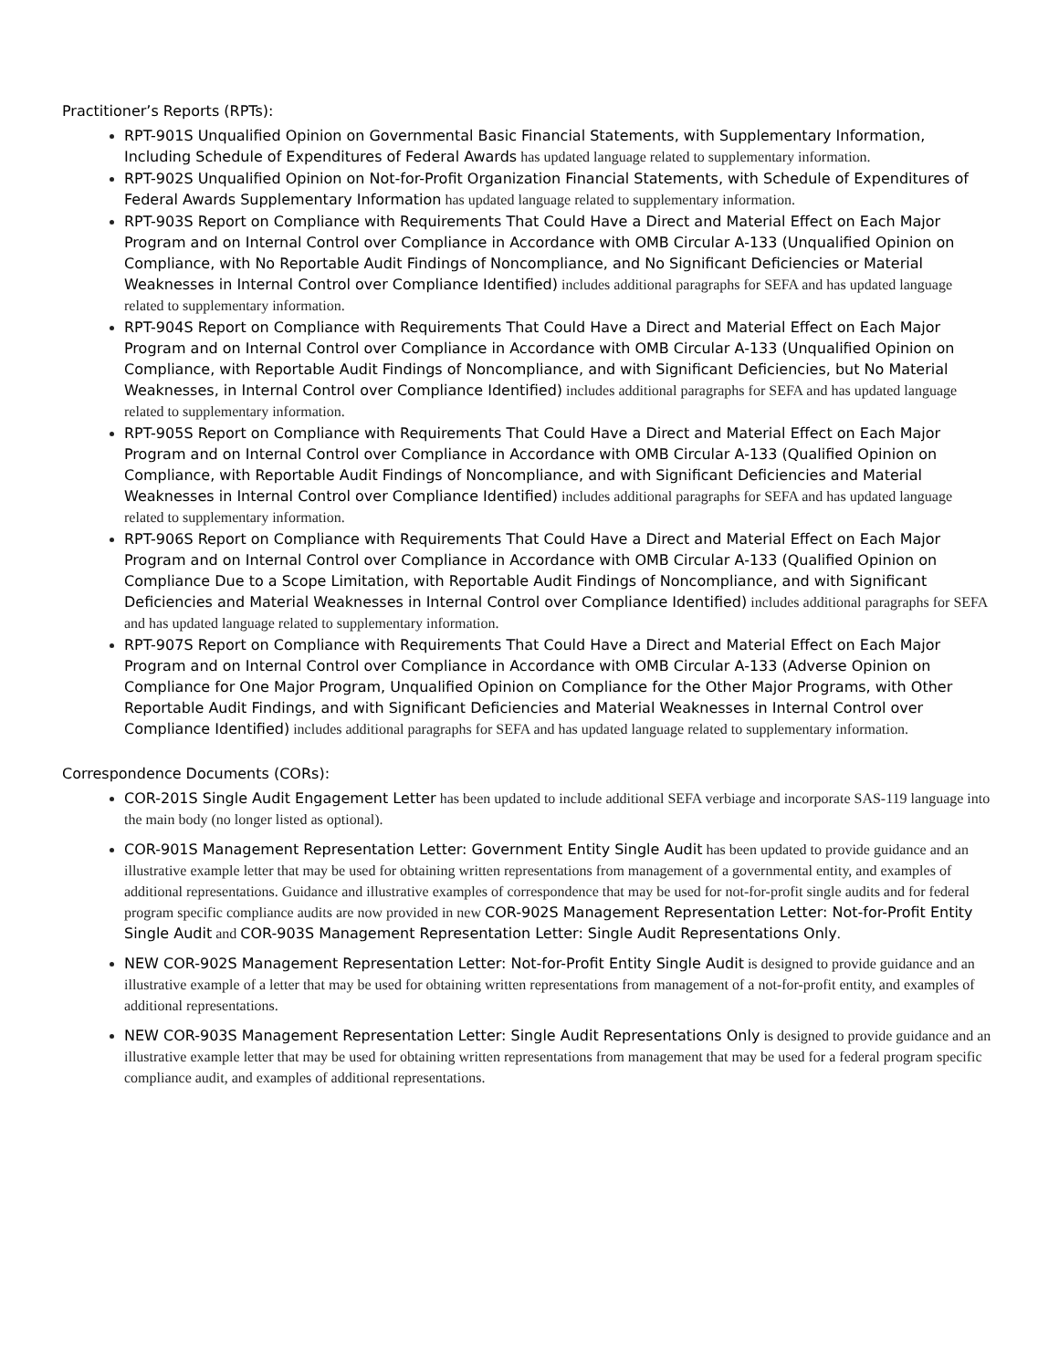Practitioner’s Reports (RPTs):
RPT-901S Unqualified Opinion on Governmental Basic Financial Statements, with Supplementary Information, Including Schedule of Expenditures of Federal Awards has updated language related to supplementary information.
RPT-902S Unqualified Opinion on Not-for-Profit Organization Financial Statements, with Schedule of Expenditures of Federal Awards Supplementary Information has updated language related to supplementary information.
RPT-903S Report on Compliance with Requirements That Could Have a Direct and Material Effect on Each Major Program and on Internal Control over Compliance in Accordance with OMB Circular A-133 (Unqualified Opinion on Compliance, with No Reportable Audit Findings of Noncompliance, and No Significant Deficiencies or Material Weaknesses in Internal Control over Compliance Identified) includes additional paragraphs for SEFA and has updated language related to supplementary information.
RPT-904S Report on Compliance with Requirements That Could Have a Direct and Material Effect on Each Major Program and on Internal Control over Compliance in Accordance with OMB Circular A-133 (Unqualified Opinion on Compliance, with Reportable Audit Findings of Noncompliance, and with Significant Deficiencies, but No Material Weaknesses, in Internal Control over Compliance Identified) includes additional paragraphs for SEFA and has updated language related to supplementary information.
RPT-905S Report on Compliance with Requirements That Could Have a Direct and Material Effect on Each Major Program and on Internal Control over Compliance in Accordance with OMB Circular A-133 (Qualified Opinion on Compliance, with Reportable Audit Findings of Noncompliance, and with Significant Deficiencies and Material Weaknesses in Internal Control over Compliance Identified) includes additional paragraphs for SEFA and has updated language related to supplementary information.
RPT-906S Report on Compliance with Requirements That Could Have a Direct and Material Effect on Each Major Program and on Internal Control over Compliance in Accordance with OMB Circular A-133 (Qualified Opinion on Compliance Due to a Scope Limitation, with Reportable Audit Findings of Noncompliance, and with Significant Deficiencies and Material Weaknesses in Internal Control over Compliance Identified) includes additional paragraphs for SEFA and has updated language related to supplementary information.
RPT-907S Report on Compliance with Requirements That Could Have a Direct and Material Effect on Each Major Program and on Internal Control over Compliance in Accordance with OMB Circular A-133 (Adverse Opinion on Compliance for One Major Program, Unqualified Opinion on Compliance for the Other Major Programs, with Other Reportable Audit Findings, and with Significant Deficiencies and Material Weaknesses in Internal Control over Compliance Identified) includes additional paragraphs for SEFA and has updated language related to supplementary information.
Correspondence Documents (CORs):
COR-201S Single Audit Engagement Letter has been updated to include additional SEFA verbiage and incorporate SAS-119 language into the main body (no longer listed as optional).
COR-901S Management Representation Letter: Government Entity Single Audit has been updated to provide guidance and an illustrative example letter that may be used for obtaining written representations from management of a governmental entity, and examples of additional representations. Guidance and illustrative examples of correspondence that may be used for not-for-profit single audits and for federal program specific compliance audits are now provided in new COR-902S Management Representation Letter: Not-for-Profit Entity Single Audit and COR-903S Management Representation Letter: Single Audit Representations Only.
NEW COR-902S Management Representation Letter: Not-for-Profit Entity Single Audit is designed to provide guidance and an illustrative example of a letter that may be used for obtaining written representations from management of a not-for-profit entity, and examples of additional representations.
NEW COR-903S Management Representation Letter: Single Audit Representations Only is designed to provide guidance and an illustrative example letter that may be used for obtaining written representations from management that may be used for a federal program specific compliance audit, and examples of additional representations.